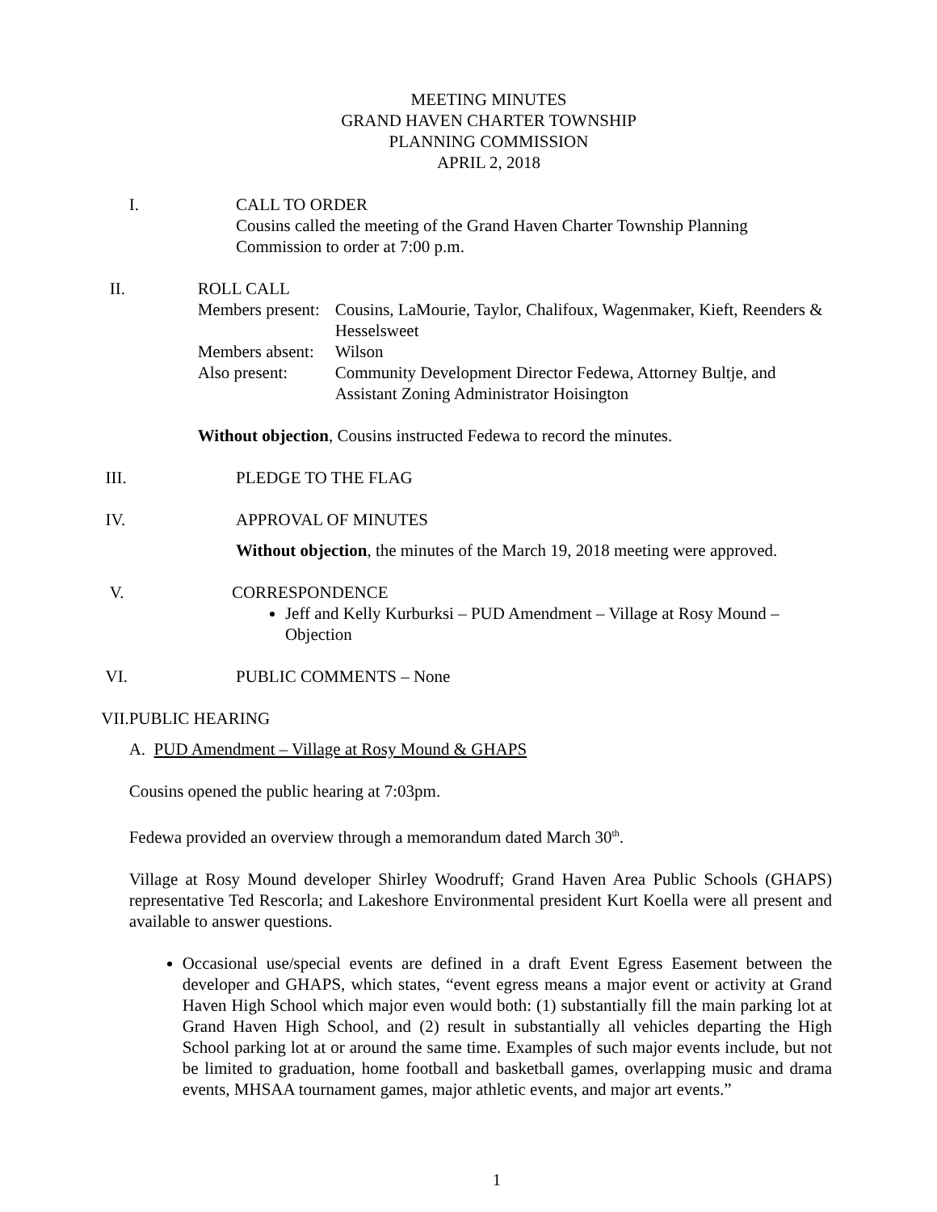MEETING MINUTES
GRAND HAVEN CHARTER TOWNSHIP
PLANNING COMMISSION
APRIL 2, 2018
I.
CALL TO ORDER
Cousins called the meeting of the Grand Haven Charter Township Planning Commission to order at 7:00 p.m.
II. ROLL CALL
Members present:
Cousins, LaMourie, Taylor, Chalifoux, Wagenmaker, Kieft, Reenders & Hesselsweet
Members absent:
Wilson
Also present: Community Development Director Fedewa, Attorney Bultje, and Assistant Zoning Administrator Hoisington
Without objection, Cousins instructed Fedewa to record the minutes.
III. PLEDGE TO THE FLAG
IV. APPROVAL OF MINUTES
Without objection, the minutes of the March 19, 2018 meeting were approved.
V. CORRESPONDENCE
Jeff and Kelly Kurburksi – PUD Amendment – Village at Rosy Mound – Objection
VI. PUBLIC COMMENTS – None
VII. PUBLIC HEARING
A. PUD Amendment – Village at Rosy Mound & GHAPS
Cousins opened the public hearing at 7:03pm.
Fedewa provided an overview through a memorandum dated March 30<sup>th</sup>.
Village at Rosy Mound developer Shirley Woodruff; Grand Haven Area Public Schools (GHAPS) representative Ted Rescorla; and Lakeshore Environmental president Kurt Koella were all present and available to answer questions.
Occasional use/special events are defined in a draft Event Egress Easement between the developer and GHAPS, which states, “event egress means a major event or activity at Grand Haven High School which major even would both: (1) substantially fill the main parking lot at Grand Haven High School, and (2) result in substantially all vehicles departing the High School parking lot at or around the same time. Examples of such major events include, but not be limited to graduation, home football and basketball games, overlapping music and drama events, MHSAA tournament games, major athletic events, and major art events.”
1